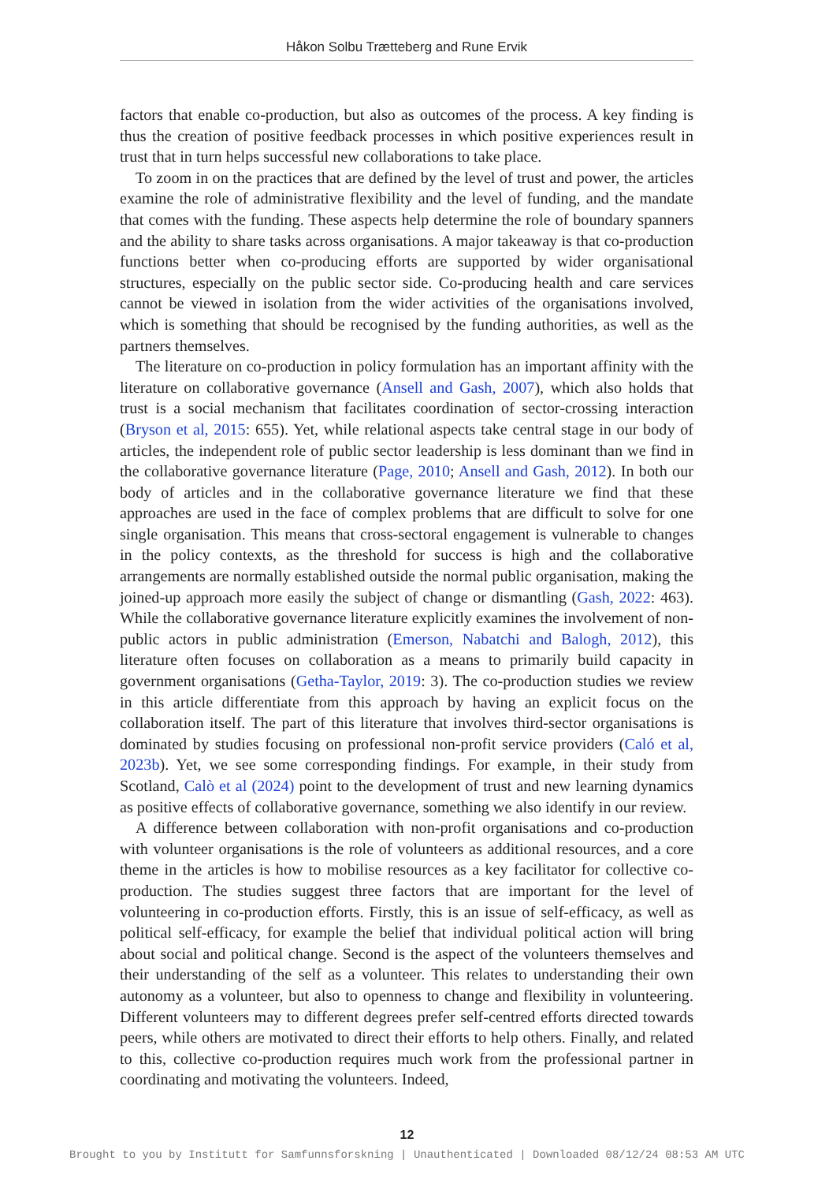Håkon Solbu Trætteberg and Rune Ervik
factors that enable co-production, but also as outcomes of the process. A key finding is thus the creation of positive feedback processes in which positive experiences result in trust that in turn helps successful new collaborations to take place.
To zoom in on the practices that are defined by the level of trust and power, the articles examine the role of administrative flexibility and the level of funding, and the mandate that comes with the funding. These aspects help determine the role of boundary spanners and the ability to share tasks across organisations. A major takeaway is that co-production functions better when co-producing efforts are supported by wider organisational structures, especially on the public sector side. Co-producing health and care services cannot be viewed in isolation from the wider activities of the organisations involved, which is something that should be recognised by the funding authorities, as well as the partners themselves.
The literature on co-production in policy formulation has an important affinity with the literature on collaborative governance (Ansell and Gash, 2007), which also holds that trust is a social mechanism that facilitates coordination of sector-crossing interaction (Bryson et al, 2015: 655). Yet, while relational aspects take central stage in our body of articles, the independent role of public sector leadership is less dominant than we find in the collaborative governance literature (Page, 2010; Ansell and Gash, 2012). In both our body of articles and in the collaborative governance literature we find that these approaches are used in the face of complex problems that are difficult to solve for one single organisation. This means that cross-sectoral engagement is vulnerable to changes in the policy contexts, as the threshold for success is high and the collaborative arrangements are normally established outside the normal public organisation, making the joined-up approach more easily the subject of change or dismantling (Gash, 2022: 463). While the collaborative governance literature explicitly examines the involvement of non-public actors in public administration (Emerson, Nabatchi and Balogh, 2012), this literature often focuses on collaboration as a means to primarily build capacity in government organisations (Getha-Taylor, 2019: 3). The co-production studies we review in this article differentiate from this approach by having an explicit focus on the collaboration itself. The part of this literature that involves third-sector organisations is dominated by studies focusing on professional non-profit service providers (Caló et al, 2023b). Yet, we see some corresponding findings. For example, in their study from Scotland, Calò et al (2024) point to the development of trust and new learning dynamics as positive effects of collaborative governance, something we also identify in our review.
A difference between collaboration with non-profit organisations and co-production with volunteer organisations is the role of volunteers as additional resources, and a core theme in the articles is how to mobilise resources as a key facilitator for collective co-production. The studies suggest three factors that are important for the level of volunteering in co-production efforts. Firstly, this is an issue of self-efficacy, as well as political self-efficacy, for example the belief that individual political action will bring about social and political change. Second is the aspect of the volunteers themselves and their understanding of the self as a volunteer. This relates to understanding their own autonomy as a volunteer, but also to openness to change and flexibility in volunteering. Different volunteers may to different degrees prefer self-centred efforts directed towards peers, while others are motivated to direct their efforts to help others. Finally, and related to this, collective co-production requires much work from the professional partner in coordinating and motivating the volunteers. Indeed,
12
Brought to you by Institutt for Samfunnsforskning | Unauthenticated | Downloaded 08/12/24 08:53 AM UTC